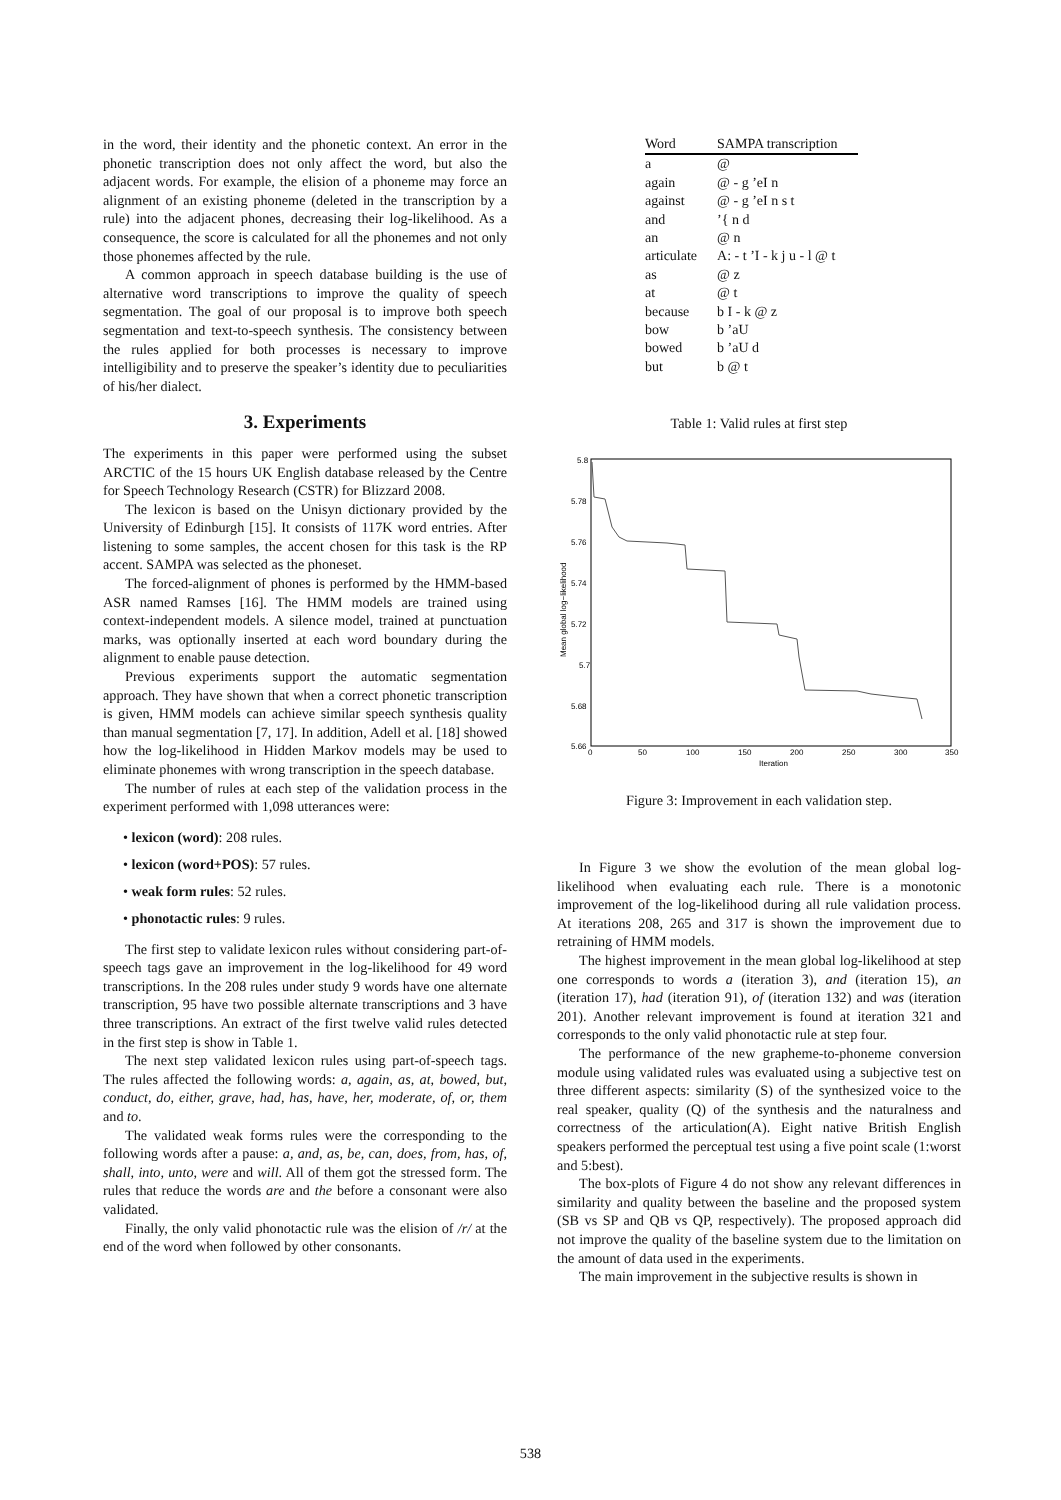in the word, their identity and the phonetic context. An error in the phonetic transcription does not only affect the word, but also the adjacent words. For example, the elision of a phoneme may force an alignment of an existing phoneme (deleted in the transcription by a rule) into the adjacent phones, decreasing their log-likelihood. As a consequence, the score is calculated for all the phonemes and not only those phonemes affected by the rule.
A common approach in speech database building is the use of alternative word transcriptions to improve the quality of speech segmentation. The goal of our proposal is to improve both speech segmentation and text-to-speech synthesis. The consistency between the rules applied for both processes is necessary to improve intelligibility and to preserve the speaker’s identity due to peculiarities of his/her dialect.
3. Experiments
The experiments in this paper were performed using the subset ARCTIC of the 15 hours UK English database released by the Centre for Speech Technology Research (CSTR) for Blizzard 2008.
The lexicon is based on the Unisyn dictionary provided by the University of Edinburgh [15]. It consists of 117K word entries. After listening to some samples, the accent chosen for this task is the RP accent. SAMPA was selected as the phoneset.
The forced-alignment of phones is performed by the HMM-based ASR named Ramses [16]. The HMM models are trained using context-independent models. A silence model, trained at punctuation marks, was optionally inserted at each word boundary during the alignment to enable pause detection.
Previous experiments support the automatic segmentation approach. They have shown that when a correct phonetic transcription is given, HMM models can achieve similar speech synthesis quality than manual segmentation [7, 17]. In addition, Adell et al. [18] showed how the log-likelihood in Hidden Markov models may be used to eliminate phonemes with wrong transcription in the speech database.
The number of rules at each step of the validation process in the experiment performed with 1,098 utterances were:
• lexicon (word): 208 rules.
• lexicon (word+POS): 57 rules.
• weak form rules: 52 rules.
• phonotactic rules: 9 rules.
The first step to validate lexicon rules without considering part-of-speech tags gave an improvement in the log-likelihood for 49 word transcriptions. In the 208 rules under study 9 words have one alternate transcription, 95 have two possible alternate transcriptions and 3 have three transcriptions. An extract of the first twelve valid rules detected in the first step is show in Table 1.
The next step validated lexicon rules using part-of-speech tags. The rules affected the following words: a, again, as, at, bowed, but, conduct, do, either, grave, had, has, have, her, moderate, of, or, them and to.
The validated weak forms rules were the corresponding to the following words after a pause: a, and, as, be, can, does, from, has, of, shall, into, unto, were and will. All of them got the stressed form. The rules that reduce the words are and the before a consonant were also validated.
Finally, the only valid phonotactic rule was the elision of /r/ at the end of the word when followed by other consonants.
| Word | SAMPA transcription |
| --- | --- |
| a | @ |
| again | @ - g ’eI n |
| against | @ - g ’eI n s t |
| and | ’{ n d |
| an | @ n |
| articulate | A: - t ’I - k j u - l @ t |
| as | @ z |
| at | @ t |
| because | b I - k @ z |
| bow | b ’aU |
| bowed | b ’aU d |
| but | b @ t |
Table 1: Valid rules at first step
5.8
5.78
5.76
5.74
5.72
5.7
5.68
5.66
0
50
100
150
200
250
300
350
Iteration
Mean global log−likelihood
Figure 3: Improvement in each validation step.
In Figure 3 we show the evolution of the mean global log-likelihood when evaluating each rule. There is a monotonic improvement of the log-likelihood during all rule validation process. At iterations 208, 265 and 317 is shown the improvement due to retraining of HMM models.
The highest improvement in the mean global log-likelihood at step one corresponds to words a (iteration 3), and (iteration 15), an (iteration 17), had (iteration 91), of (iteration 132) and was (iteration 201). Another relevant improvement is found at iteration 321 and corresponds to the only valid phonotactic rule at step four.
The performance of the new grapheme-to-phoneme conversion module using validated rules was evaluated using a subjective test on three different aspects: similarity (S) of the synthesized voice to the real speaker, quality (Q) of the synthesis and the naturalness and correctness of the articulation(A). Eight native British English speakers performed the perceptual test using a five point scale (1:worst and 5:best).
The box-plots of Figure 4 do not show any relevant differences in similarity and quality between the baseline and the proposed system (SB vs SP and QB vs QP, respectively). The proposed approach did not improve the quality of the baseline system due to the limitation on the amount of data used in the experiments.
The main improvement in the subjective results is shown in
538